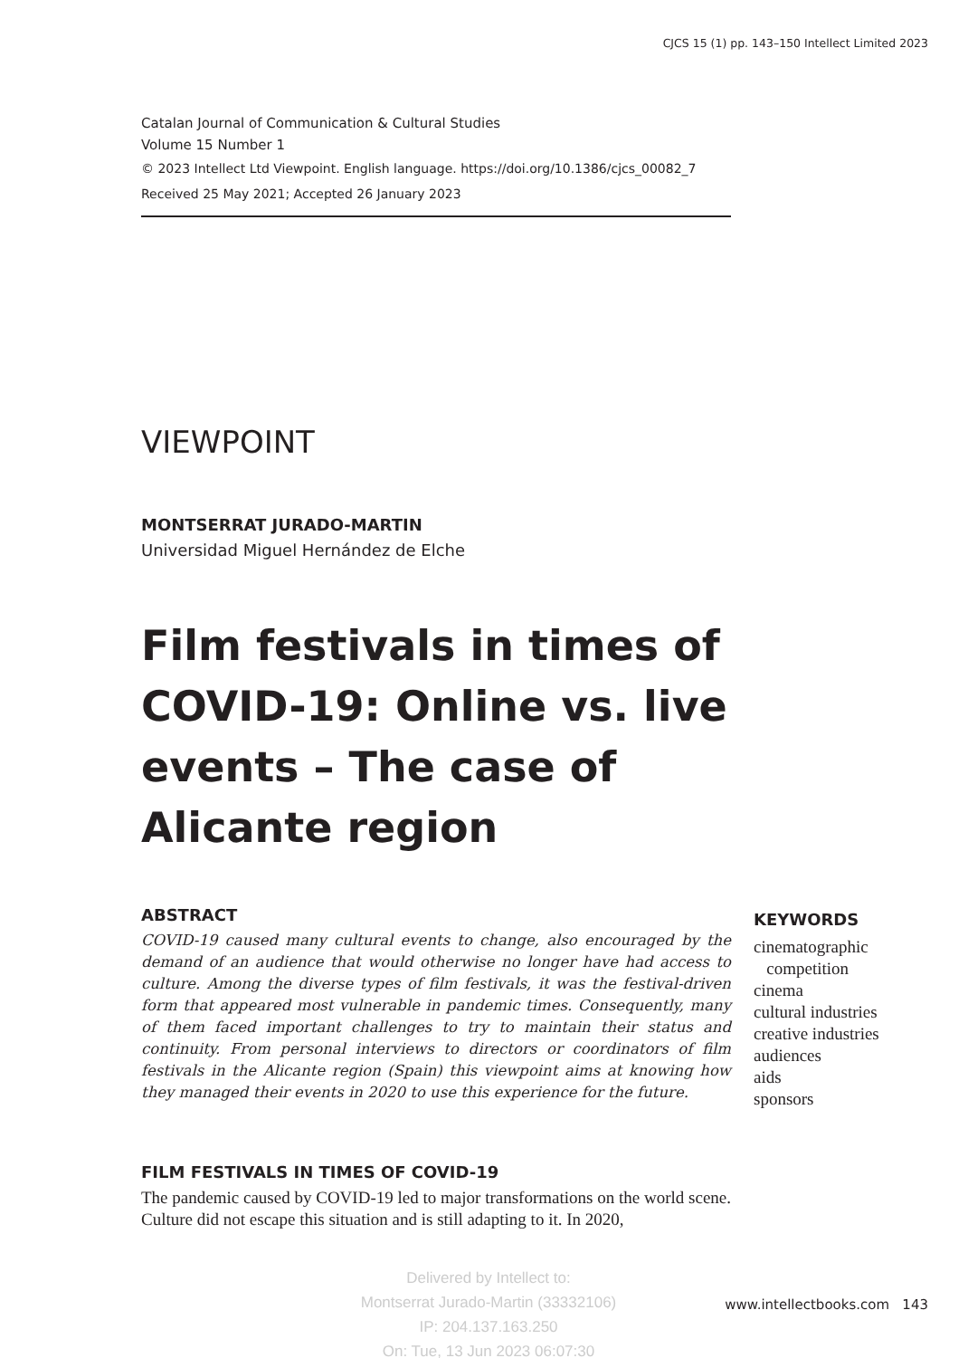CJCS 15 (1) pp. 143–150 Intellect Limited 2023
Catalan Journal of Communication & Cultural Studies
Volume 15 Number 1
© 2023 Intellect Ltd Viewpoint. English language. https://doi.org/10.1386/cjcs_00082_7
Received 25 May 2021; Accepted 26 January 2023
VIEWPOINT
MONTSERRAT JURADO-MARTIN
Universidad Miguel Hernández de Elche
Film festivals in times of COVID-19: Online vs. live events – The case of Alicante region
ABSTRACT
COVID-19 caused many cultural events to change, also encouraged by the demand of an audience that would otherwise no longer have had access to culture. Among the diverse types of film festivals, it was the festival-driven form that appeared most vulnerable in pandemic times. Consequently, many of them faced important challenges to try to maintain their status and continuity. From personal interviews to directors or coordinators of film festivals in the Alicante region (Spain) this viewpoint aims at knowing how they managed their events in 2020 to use this experience for the future.
KEYWORDS
cinematographic
competition
cinema
cultural industries
creative industries
audiences
aids
sponsors
FILM FESTIVALS IN TIMES OF COVID-19
The pandemic caused by COVID-19 led to major transformations on the world scene. Culture did not escape this situation and is still adapting to it. In 2020,
Delivered by Intellect to:
Montserrat Jurado-Martin (33332106)
IP: 204.137.163.250
On: Tue, 13 Jun 2023 06:07:30
www.intellectbooks.com 143